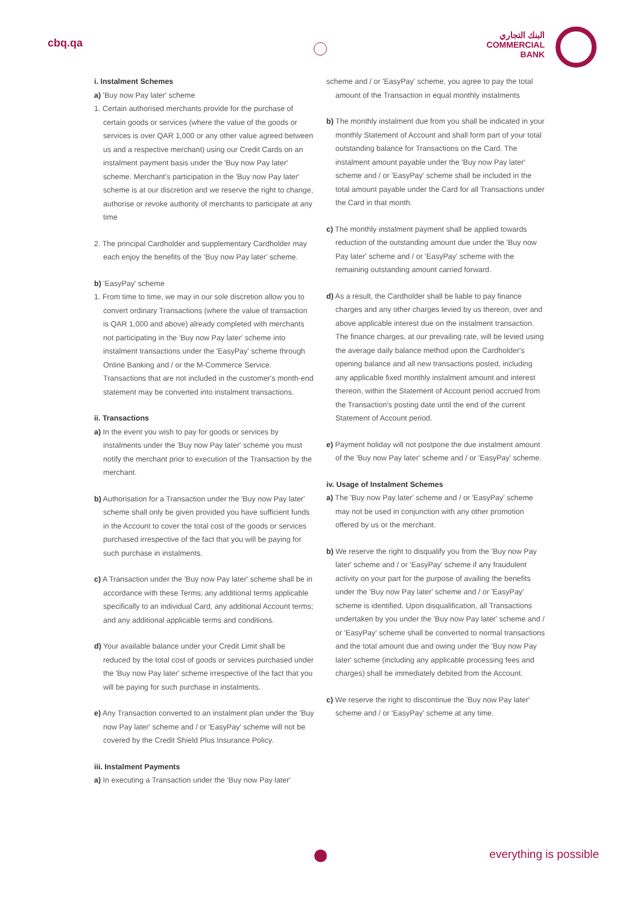cbq.qa
البنك التجاري
COMMERCIAL
BANK
i. Instalment Schemes
a) 'Buy now Pay later' scheme
1. Certain authorised merchants provide for the purchase of certain goods or services (where the value of the goods or services is over QAR 1,000 or any other value agreed between us and a respective merchant) using our Credit Cards on an instalment payment basis under the 'Buy now Pay later' scheme. Merchant's participation in the 'Buy now Pay later' scheme is at our discretion and we reserve the right to change, authorise or revoke authority of merchants to participate at any time
2. The principal Cardholder and supplementary Cardholder may each enjoy the benefits of the 'Buy now Pay later' scheme.
b) 'EasyPay' scheme
1. From time to time, we may in our sole discretion allow you to convert ordinary Transactions (where the value of transaction is QAR 1,000 and above) already completed with merchants not participating in the 'Buy now Pay later' scheme into instalment transactions under the 'EasyPay' scheme through Online Banking and / or the M-Commerce Service. Transactions that are not included in the customer's month-end statement may be converted into instalment transactions.
ii. Transactions
a) In the event you wish to pay for goods or services by instalments under the 'Buy now Pay later' scheme you must notify the merchant prior to execution of the Transaction by the merchant.
b) Authorisation for a Transaction under the 'Buy now Pay later' scheme shall only be given provided you have sufficient funds in the Account to cover the total cost of the goods or services purchased irrespective of the fact that you will be paying for such purchase in instalments.
c) A Transaction under the 'Buy now Pay later' scheme shall be in accordance with these Terms; any additional terms applicable specifically to an individual Card, any additional Account terms; and any additional applicable terms and conditions.
d) Your available balance under your Credit Limit shall be reduced by the total cost of goods or services purchased under the 'Buy now Pay later' scheme irrespective of the fact that you will be paying for such purchase in instalments.
e) Any Transaction converted to an instalment plan under the 'Buy now Pay later' scheme and / or 'EasyPay' scheme will not be covered by the Credit Shield Plus Insurance Policy.
iii. Instalment Payments
a) In executing a Transaction under the 'Buy now Pay later'
scheme and / or 'EasyPay' scheme, you agree to pay the total amount of the Transaction in equal monthly instalments
b) The monthly instalment due from you shall be indicated in your monthly Statement of Account and shall form part of your total outstanding balance for Transactions on the Card. The instalment amount payable under the 'Buy now Pay later' scheme and / or 'EasyPay' scheme shall be included in the total amount payable under the Card for all Transactions under the Card in that month.
c) The monthly instalment payment shall be applied towards reduction of the outstanding amount due under the 'Buy now Pay later' scheme and / or 'EasyPay' scheme with the remaining outstanding amount carried forward.
d) As a result, the Cardholder shall be liable to pay finance charges and any other charges levied by us thereon, over and above applicable interest due on the instalment transaction. The finance charges, at our prevailing rate, will be levied using the average daily balance method upon the Cardholder's opening balance and all new transactions posted, including any applicable fixed monthly instalment amount and interest thereon, within the Statement of Account period accrued from the Transaction's posting date until the end of the current Statement of Account period.
e) Payment holiday will not postpone the due instalment amount of the 'Buy now Pay later' scheme and / or 'EasyPay' scheme.
iv. Usage of Instalment Schemes
a) The 'Buy now Pay later' scheme and / or 'EasyPay' scheme may not be used in conjunction with any other promotion offered by us or the merchant.
b) We reserve the right to disqualify you from the 'Buy now Pay later' scheme and / or 'EasyPay' scheme if any fraudulent activity on your part for the purpose of availing the benefits under the 'Buy now Pay later' scheme and / or 'EasyPay' scheme is identified. Upon disqualification, all Transactions undertaken by you under the 'Buy now Pay later' scheme and / or 'EasyPay' scheme shall be converted to normal transactions and the total amount due and owing under the 'Buy now Pay later' scheme (including any applicable processing fees and charges) shall be immediately debited from the Account.
c) We reserve the right to discontinue the 'Buy now Pay later' scheme and / or 'EasyPay' scheme at any time.
everything is possible